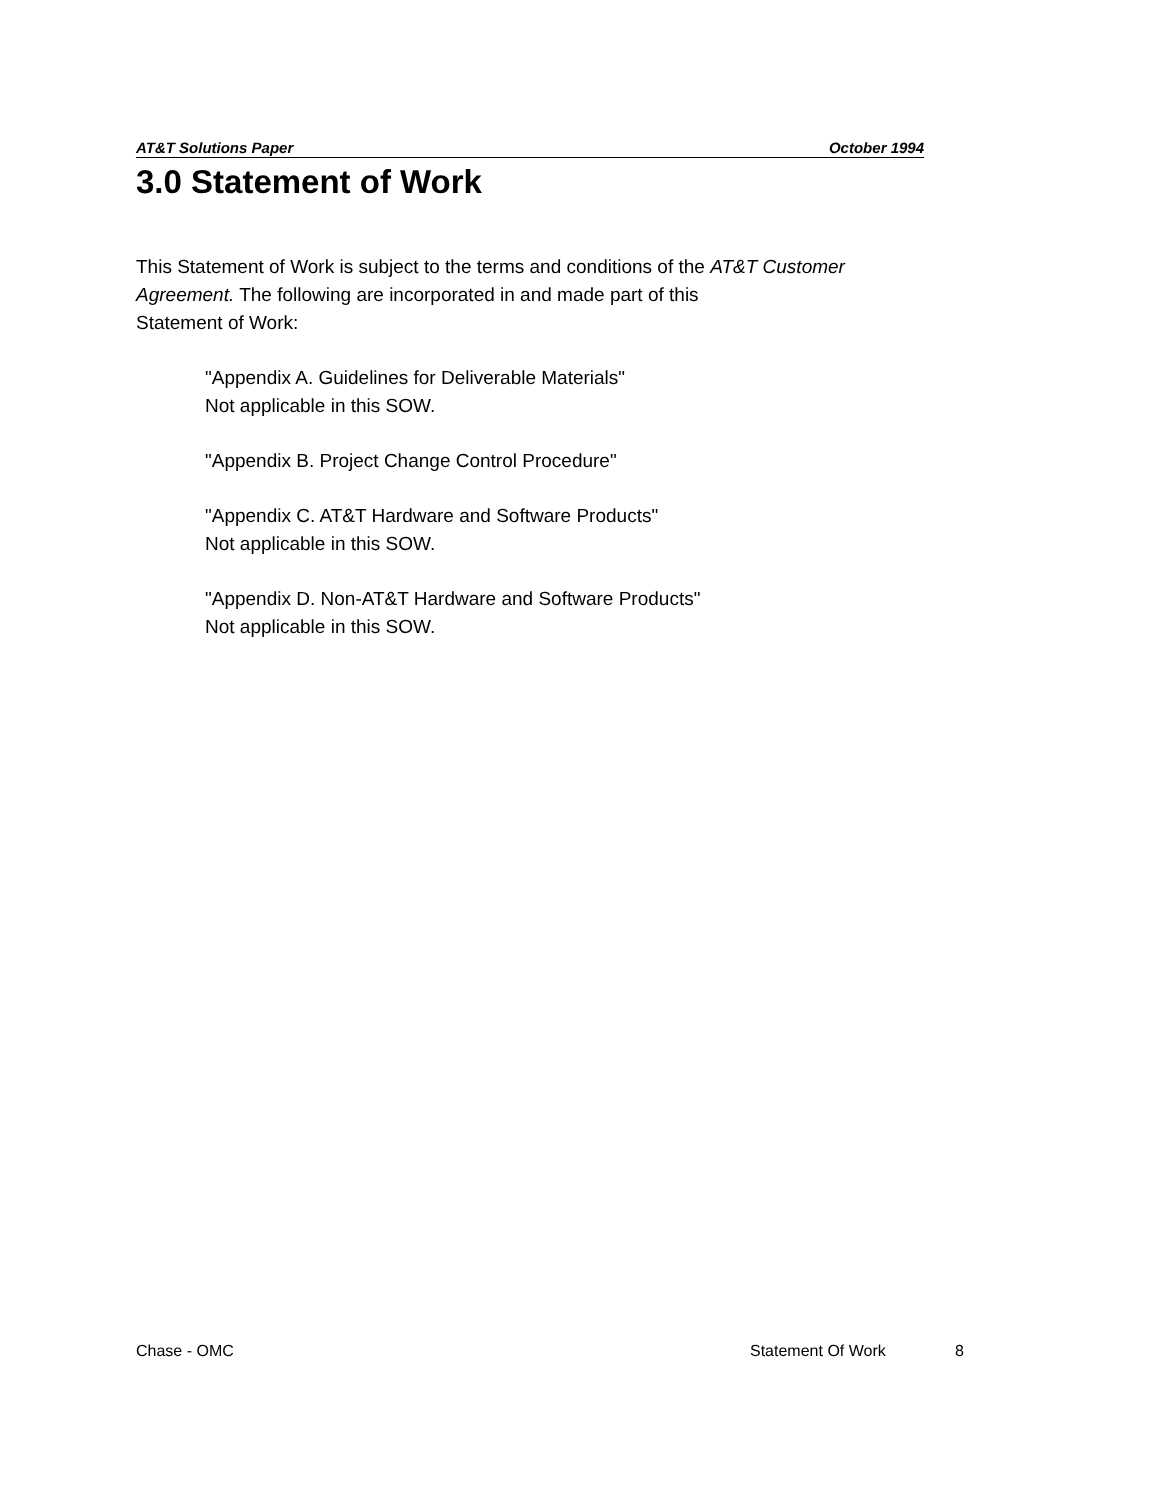AT&T Solutions Paper October 1994
3.0 Statement of Work
This Statement of Work is subject to the terms and conditions of the AT&T Customer Agreement. The following are incorporated in and made part of this
Statement of Work:
"Appendix A. Guidelines for Deliverable Materials"
Not applicable in this SOW.
"Appendix B. Project Change Control Procedure"
"Appendix C. AT&T Hardware and Software Products"
Not applicable in this SOW.
"Appendix D. Non-AT&T Hardware and Software Products"
Not applicable in this SOW.
Chase - OMC Statement Of Work 8